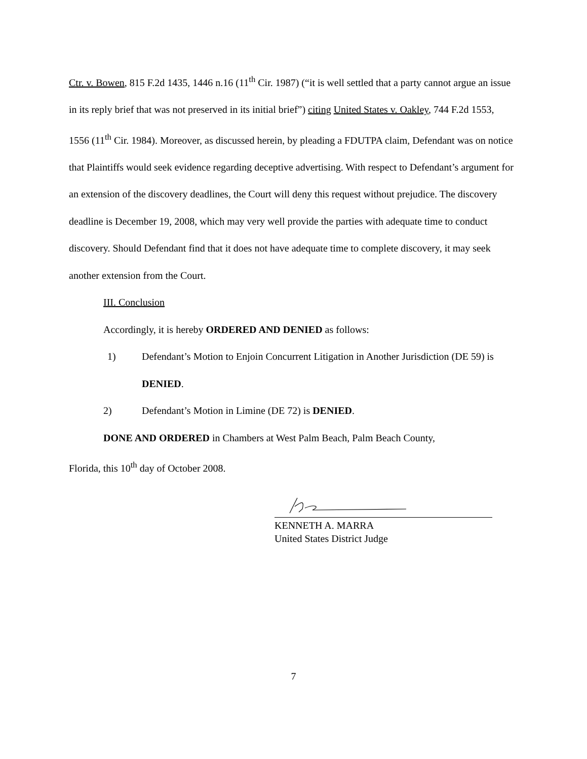Ctr. v. Bowen, 815 F.2d 1435, 1446 n.16 (11<sup>th</sup> Cir. 1987) (“it is well settled that a party cannot argue an issue in its reply brief that was not preserved in its initial brief”) citing United States v. Oakley, 744 F.2d 1553, 1556 (11<sup>th</sup> Cir. 1984). Moreover, as discussed herein, by pleading a FDUTPA claim, Defendant was on notice that Plaintiffs would seek evidence regarding deceptive advertising. With respect to Defendant’s argument for an extension of the discovery deadlines, the Court will deny this request without prejudice. The discovery deadline is December 19, 2008, which may very well provide the parties with adequate time to conduct discovery. Should Defendant find that it does not have adequate time to complete discovery, it may seek another extension from the Court.
III. Conclusion
Accordingly, it is hereby ORDERED AND DENIED as follows:
1) Defendant’s Motion to Enjoin Concurrent Litigation in Another Jurisdiction (DE 59) is DENIED.
2) Defendant’s Motion in Limine (DE 72) is DENIED.
DONE AND ORDERED in Chambers at West Palm Beach, Palm Beach County,
Florida, this 10<sup>th</sup> day of October 2008.
KENNETH A. MARRA
United States District Judge
7